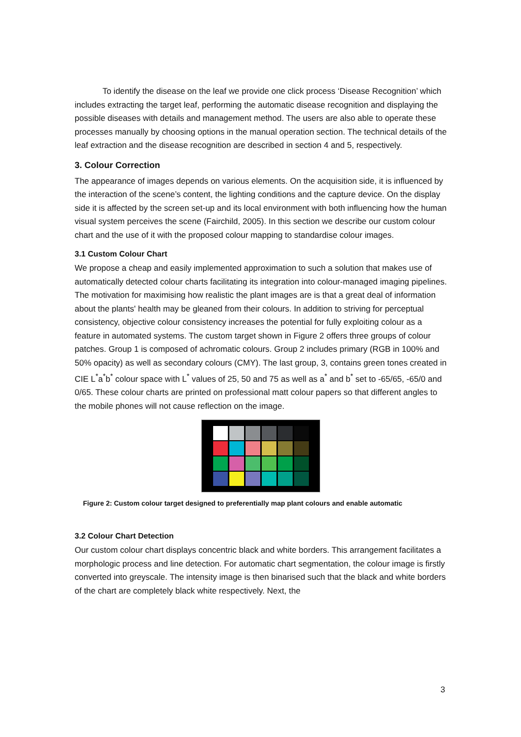To identify the disease on the leaf we provide one click process ‘Disease Recognition’ which includes extracting the target leaf, performing the automatic disease recognition and displaying the possible diseases with details and management method. The users are also able to operate these processes manually by choosing options in the manual operation section. The technical details of the leaf extraction and the disease recognition are described in section 4 and 5, respectively.
3. Colour Correction
The appearance of images depends on various elements. On the acquisition side, it is influenced by the interaction of the scene’s content, the lighting conditions and the capture device. On the display side it is affected by the screen set-up and its local environment with both influencing how the human visual system perceives the scene (Fairchild, 2005). In this section we describe our custom colour chart and the use of it with the proposed colour mapping to standardise colour images.
3.1 Custom Colour Chart
We propose a cheap and easily implemented approximation to such a solution that makes use of automatically detected colour charts facilitating its integration into colour-managed imaging pipelines. The motivation for maximising how realistic the plant images are is that a great deal of information about the plants' health may be gleaned from their colours. In addition to striving for perceptual consistency, objective colour consistency increases the potential for fully exploiting colour as a feature in automated systems. The custom target shown in Figure 2 offers three groups of colour patches. Group 1 is composed of achromatic colours. Group 2 includes primary (RGB in 100% and 50% opacity) as well as secondary colours (CMY). The last group, 3, contains green tones created in CIE L<sup>*</sup>a<sup>*</sup>b<sup>*</sup> colour space with L<sup>*</sup> values of 25, 50 and 75 as well as a<sup>*</sup> and b<sup>*</sup> set to -65/65, -65/0 and 0/65. These colour charts are printed on professional matt colour papers so that different angles to the mobile phones will not cause reflection on the image.
Figure 2: Custom colour target designed to preferentially map plant colours and enable automatic
3.2 Colour Chart Detection
Our custom colour chart displays concentric black and white borders. This arrangement facilitates a morphologic process and line detection. For automatic chart segmentation, the colour image is firstly converted into greyscale. The intensity image is then binarised such that the black and white borders of the chart are completely black white respectively. Next, the
3